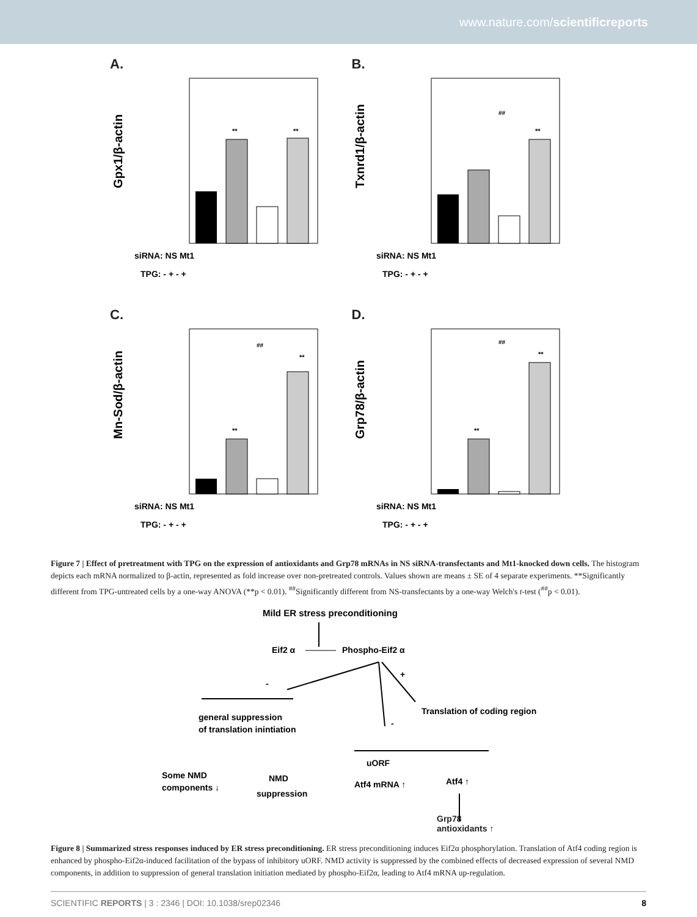www.nature.com/scientificreports
A.
Gpx1/β-actin
**
**
siRNA: NS Mt1
TPG: - + - +
B.
Txnrd1/β-actin
##
**
siRNA: NS Mt1
TPG: - + - +
C.
Mn-Sod/β-actin
**
##
**
siRNA: NS Mt1
TPG: - + - +
D.
Grp78/β-actin
**
##
**
siRNA: NS Mt1
TPG: - + - +
Figure 7 | Effect of pretreatment with TPG on the expression of antioxidants and Grp78 mRNAs in NS siRNA-transfectants and Mt1-knocked down cells. The histogram depicts each mRNA normalized to β-actin, represented as fold increase over non-pretreated controls. Values shown are means ± SE of 4 separate experiments. **Significantly different from TPG-untreated cells by a one-way ANOVA (**p < 0.01). <sup>##</sup>Significantly different from NS-transfectants by a one-way Welch's t-test (<sup>##</sup>p < 0.01).
Mild ER stress preconditioning
Eif2 α
Phospho-Eif2 α
-
+
-
general suppression
of translation inintiation
Translation of coding region
uORF
Some NMD
components ↓
NMD
suppression
Atf4 mRNA ↑
Atf4 ↑
Grp78
antioxidants ↑
Figure 8 | Summarized stress responses induced by ER stress preconditioning. ER stress preconditioning induces Eif2α phosphorylation. Translation of Atf4 coding region is enhanced by phospho-Eif2α-induced facilitation of the bypass of inhibitory uORF. NMD activity is suppressed by the combined effects of decreased expression of several NMD components, in addition to suppression of general translation initiation mediated by phospho-Eif2α, leading to Atf4 mRNA up-regulation.
SCIENTIFIC REPORTS | 3 : 2346 | DOI: 10.1038/srep02346 8